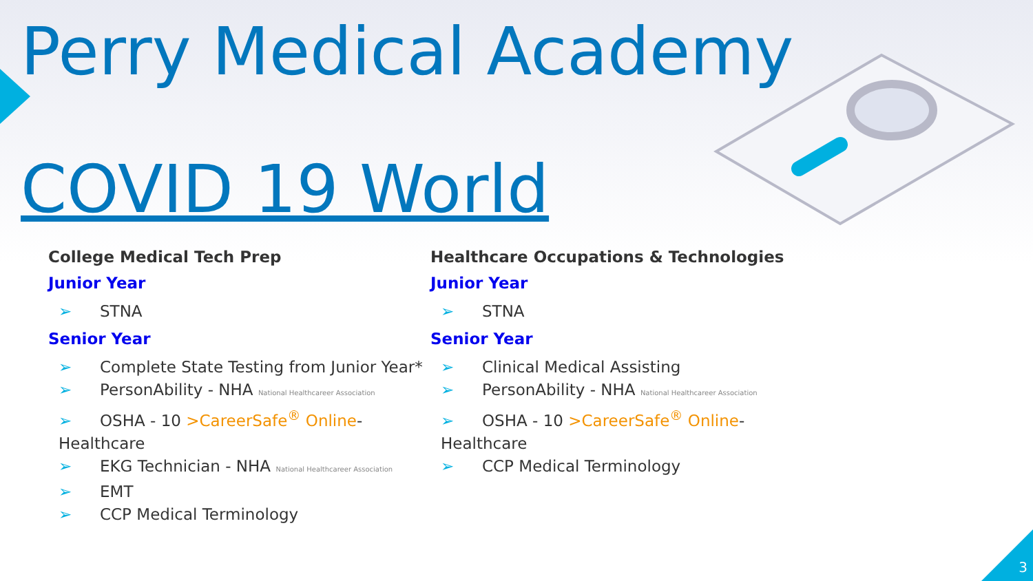Perry Medical Academy
COVID 19 World
College Medical Tech Prep
Junior Year
➢ STNA
Senior Year
➢ Complete State Testing from Junior Year*
➢ PersonAbility - NHA National Healthcareer Association
➢ OSHA - 10 >CareerSafe<sup>®</sup> Online- Healthcare
➢ EKG Technician - NHA National Healthcareer Association
➢ EMT
➢ CCP Medical Terminology
Healthcare Occupations & Technologies
Junior Year
➢ STNA
Senior Year
➢ Clinical Medical Assisting
➢ PersonAbility - NHA National Healthcareer Association
➢ OSHA - 10 >CareerSafe<sup>®</sup> Online- Healthcare
➢ CCP Medical Terminology
3